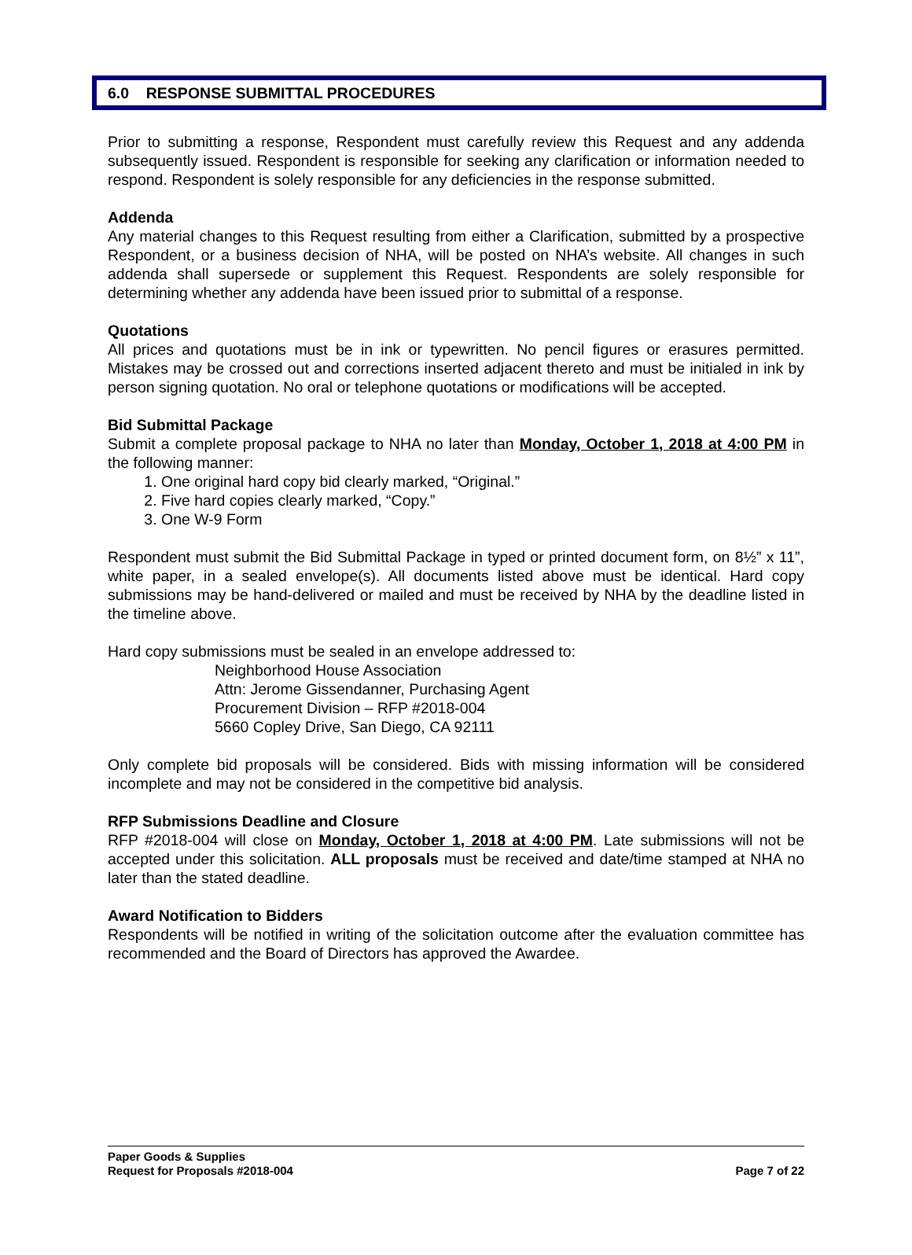6.0 RESPONSE SUBMITTAL PROCEDURES
Prior to submitting a response, Respondent must carefully review this Request and any addenda subsequently issued. Respondent is responsible for seeking any clarification or information needed to respond. Respondent is solely responsible for any deficiencies in the response submitted.
Addenda
Any material changes to this Request resulting from either a Clarification, submitted by a prospective Respondent, or a business decision of NHA, will be posted on NHA’s website. All changes in such addenda shall supersede or supplement this Request. Respondents are solely responsible for determining whether any addenda have been issued prior to submittal of a response.
Quotations
All prices and quotations must be in ink or typewritten. No pencil figures or erasures permitted. Mistakes may be crossed out and corrections inserted adjacent thereto and must be initialed in ink by person signing quotation. No oral or telephone quotations or modifications will be accepted.
Bid Submittal Package
Submit a complete proposal package to NHA no later than Monday, October 1, 2018 at 4:00 PM in the following manner:
1. One original hard copy bid clearly marked, “Original.”
2. Five hard copies clearly marked, “Copy.”
3. One W-9 Form
Respondent must submit the Bid Submittal Package in typed or printed document form, on 8½” x 11”, white paper, in a sealed envelope(s). All documents listed above must be identical. Hard copy submissions may be hand-delivered or mailed and must be received by NHA by the deadline listed in the timeline above.
Hard copy submissions must be sealed in an envelope addressed to:
Neighborhood House Association
Attn: Jerome Gissendanner, Purchasing Agent
Procurement Division – RFP #2018-004
5660 Copley Drive, San Diego, CA 92111
Only complete bid proposals will be considered. Bids with missing information will be considered incomplete and may not be considered in the competitive bid analysis.
RFP Submissions Deadline and Closure
RFP #2018-004 will close on Monday, October 1, 2018 at 4:00 PM. Late submissions will not be accepted under this solicitation. ALL proposals must be received and date/time stamped at NHA no later than the stated deadline.
Award Notification to Bidders
Respondents will be notified in writing of the solicitation outcome after the evaluation committee has recommended and the Board of Directors has approved the Awardee.
Paper Goods & Supplies
Request for Proposals #2018-004 Page 7 of 22